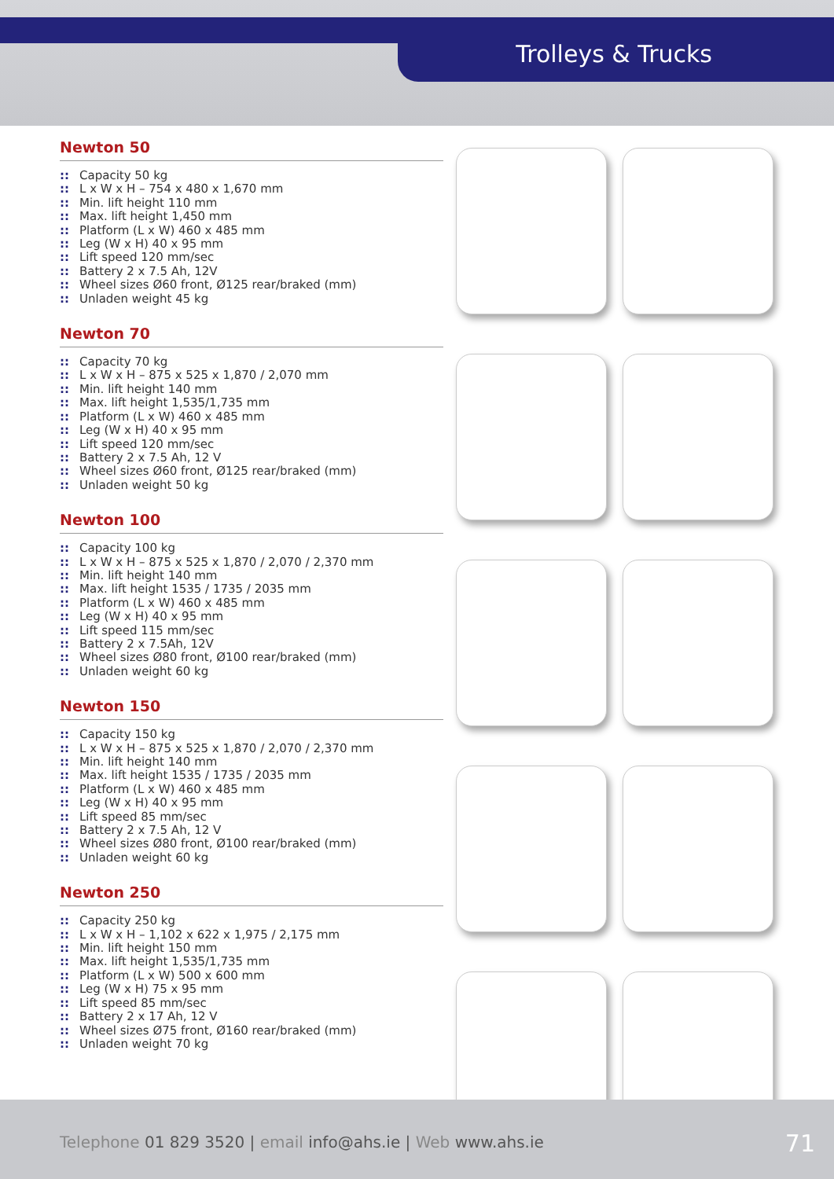Trolleys & Trucks
Newton 50
:: Capacity 50 kg
:: L x W x H – 754 x 480 x 1,670 mm
:: Min. lift height 110 mm
:: Max. lift height 1,450 mm
:: Platform (L x W) 460 x 485 mm
:: Leg (W x H) 40 x 95 mm
:: Lift speed 120 mm/sec
:: Battery 2 x 7.5 Ah, 12V
:: Wheel sizes Ø60 front, Ø125 rear/braked (mm)
:: Unladen weight 45 kg
Newton 70
:: Capacity 70 kg
:: L x W x H – 875 x 525 x 1,870 / 2,070 mm
:: Min. lift height 140 mm
:: Max. lift height 1,535/1,735 mm
:: Platform (L x W) 460 x 485 mm
:: Leg (W x H) 40 x 95 mm
:: Lift speed 120 mm/sec
:: Battery 2 x 7.5 Ah, 12 V
:: Wheel sizes Ø60 front, Ø125 rear/braked (mm)
:: Unladen weight 50 kg
Newton 100
:: Capacity 100 kg
:: L x W x H – 875 x 525 x 1,870 / 2,070 / 2,370 mm
:: Min. lift height 140 mm
:: Max. lift height 1535 / 1735 / 2035 mm
:: Platform (L x W) 460 x 485 mm
:: Leg (W x H) 40 x 95 mm
:: Lift speed 115 mm/sec
:: Battery 2 x 7.5Ah, 12V
:: Wheel sizes Ø80 front, Ø100 rear/braked (mm)
:: Unladen weight 60 kg
Newton 150
:: Capacity 150 kg
:: L x W x H – 875 x 525 x 1,870 / 2,070 / 2,370 mm
:: Min. lift height 140 mm
:: Max. lift height 1535 / 1735 / 2035 mm
:: Platform (L x W) 460 x 485 mm
:: Leg (W x H) 40 x 95 mm
:: Lift speed 85 mm/sec
:: Battery 2 x 7.5 Ah, 12 V
:: Wheel sizes Ø80 front, Ø100 rear/braked (mm)
:: Unladen weight 60 kg
Newton 250
:: Capacity 250 kg
:: L x W x H – 1,102 x 622 x 1,975 / 2,175 mm
:: Min. lift height 150 mm
:: Max. lift height 1,535/1,735 mm
:: Platform (L x W) 500 x 600 mm
:: Leg (W x H) 75 x 95 mm
:: Lift speed 85 mm/sec
:: Battery 2 x 17 Ah, 12 V
:: Wheel sizes Ø75 front, Ø160 rear/braked (mm)
:: Unladen weight 70 kg
Telephone 01 829 3520 | email info@ahs.ie | Web www.ahs.ie
71